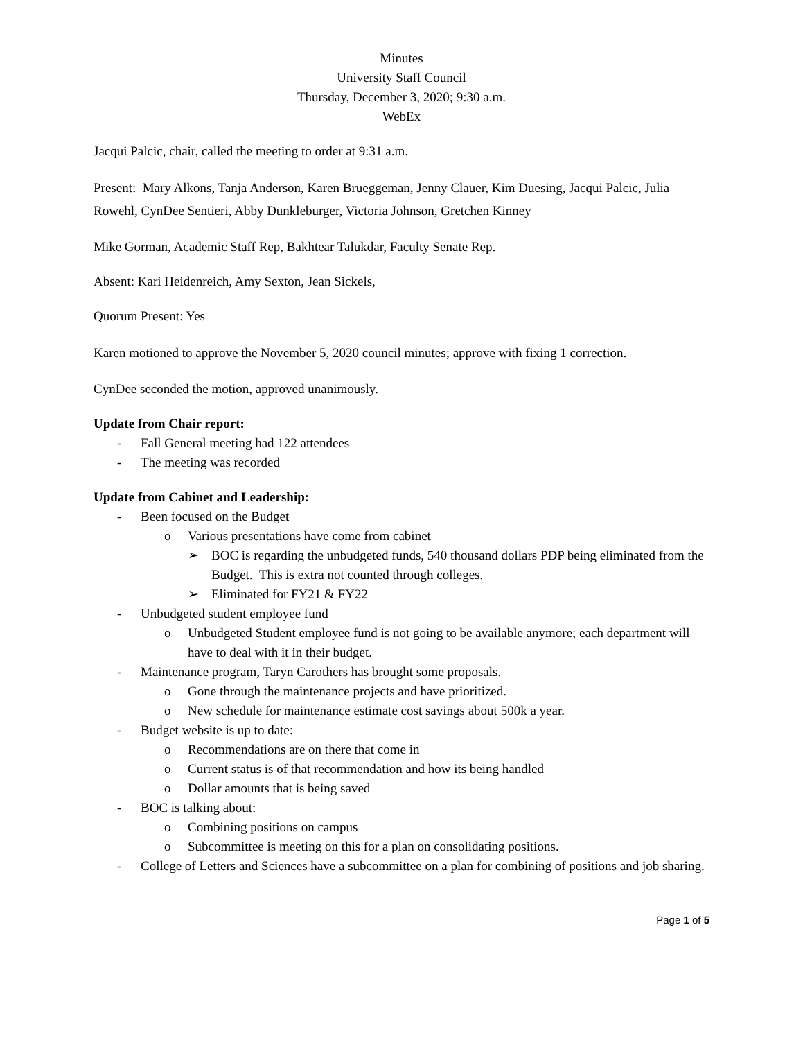Minutes
University Staff Council
Thursday, December 3, 2020; 9:30 a.m.
WebEx
Jacqui Palcic, chair, called the meeting to order at 9:31 a.m.
Present: Mary Alkons, Tanja Anderson, Karen Brueggeman, Jenny Clauer, Kim Duesing, Jacqui Palcic, Julia Rowehl, CynDee Sentieri, Abby Dunkleburger, Victoria Johnson, Gretchen Kinney
Mike Gorman, Academic Staff Rep, Bakhtear Talukdar, Faculty Senate Rep.
Absent: Kari Heidenreich, Amy Sexton, Jean Sickels,
Quorum Present: Yes
Karen motioned to approve the November 5, 2020 council minutes; approve with fixing 1 correction.
CynDee seconded the motion, approved unanimously.
Update from Chair report:
- Fall General meeting had 122 attendees
- The meeting was recorded
Update from Cabinet and Leadership:
- Been focused on the Budget
o Various presentations have come from cabinet
➢ BOC is regarding the unbudgeted funds, 540 thousand dollars PDP being eliminated from the Budget. This is extra not counted through colleges.
➢ Eliminated for FY21 & FY22
- Unbudgeted student employee fund
o Unbudgeted Student employee fund is not going to be available anymore; each department will have to deal with it in their budget.
- Maintenance program, Taryn Carothers has brought some proposals.
o Gone through the maintenance projects and have prioritized.
o New schedule for maintenance estimate cost savings about 500k a year.
- Budget website is up to date:
o Recommendations are on there that come in
o Current status is of that recommendation and how its being handled
o Dollar amounts that is being saved
- BOC is talking about:
o Combining positions on campus
o Subcommittee is meeting on this for a plan on consolidating positions.
- College of Letters and Sciences have a subcommittee on a plan for combining of positions and job sharing.
Page 1 of 5